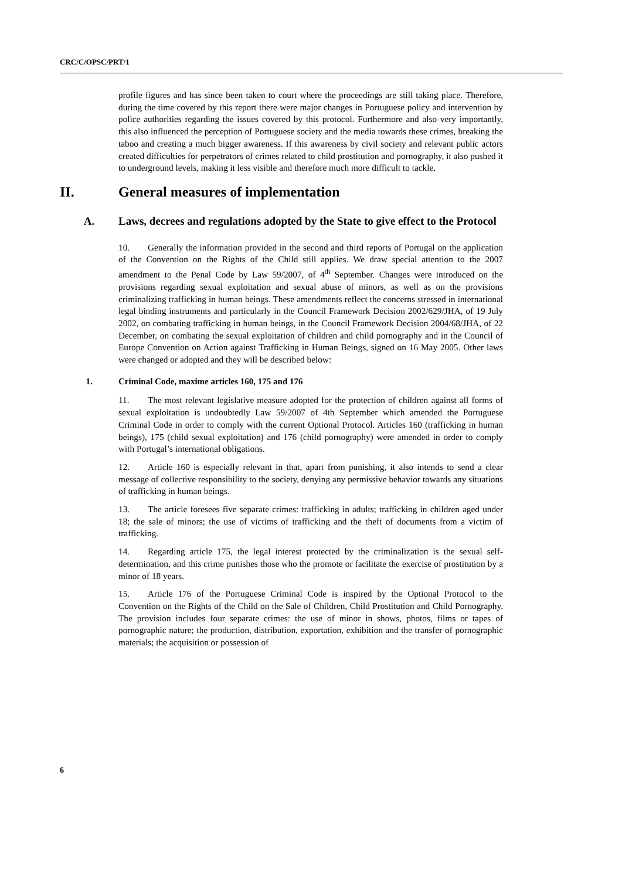CRC/C/OPSC/PRT/1
profile figures and has since been taken to court where the proceedings are still taking place. Therefore, during the time covered by this report there were major changes in Portuguese policy and intervention by police authorities regarding the issues covered by this protocol. Furthermore and also very importantly, this also influenced the perception of Portuguese society and the media towards these crimes, breaking the taboo and creating a much bigger awareness. If this awareness by civil society and relevant public actors created difficulties for perpetrators of crimes related to child prostitution and pornography, it also pushed it to underground levels, making it less visible and therefore much more difficult to tackle.
II. General measures of implementation
A. Laws, decrees and regulations adopted by the State to give effect to the Protocol
10. Generally the information provided in the second and third reports of Portugal on the application of the Convention on the Rights of the Child still applies. We draw special attention to the 2007 amendment to the Penal Code by Law 59/2007, of 4<sup>th</sup> September. Changes were introduced on the provisions regarding sexual exploitation and sexual abuse of minors, as well as on the provisions criminalizing trafficking in human beings. These amendments reflect the concerns stressed in international legal binding instruments and particularly in the Council Framework Decision 2002/629/JHA, of 19 July 2002, on combating trafficking in human beings, in the Council Framework Decision 2004/68/JHA, of 22 December, on combating the sexual exploitation of children and child pornography and in the Council of Europe Convention on Action against Trafficking in Human Beings, signed on 16 May 2005. Other laws were changed or adopted and they will be described below:
1. Criminal Code, maxime articles 160, 175 and 176
11. The most relevant legislative measure adopted for the protection of children against all forms of sexual exploitation is undoubtedly Law 59/2007 of 4th September which amended the Portuguese Criminal Code in order to comply with the current Optional Protocol. Articles 160 (trafficking in human beings), 175 (child sexual exploitation) and 176 (child pornography) were amended in order to comply with Portugal’s international obligations.
12. Article 160 is especially relevant in that, apart from punishing, it also intends to send a clear message of collective responsibility to the society, denying any permissive behavior towards any situations of trafficking in human beings.
13. The article foresees five separate crimes: trafficking in adults; trafficking in children aged under 18; the sale of minors; the use of victims of trafficking and the theft of documents from a victim of trafficking.
14. Regarding article 175, the legal interest protected by the criminalization is the sexual self-determination, and this crime punishes those who the promote or facilitate the exercise of prostitution by a minor of 18 years.
15. Article 176 of the Portuguese Criminal Code is inspired by the Optional Protocol to the Convention on the Rights of the Child on the Sale of Children, Child Prostitution and Child Pornography. The provision includes four separate crimes: the use of minor in shows, photos, films or tapes of pornographic nature; the production, distribution, exportation, exhibition and the transfer of pornographic materials; the acquisition or possession of
6